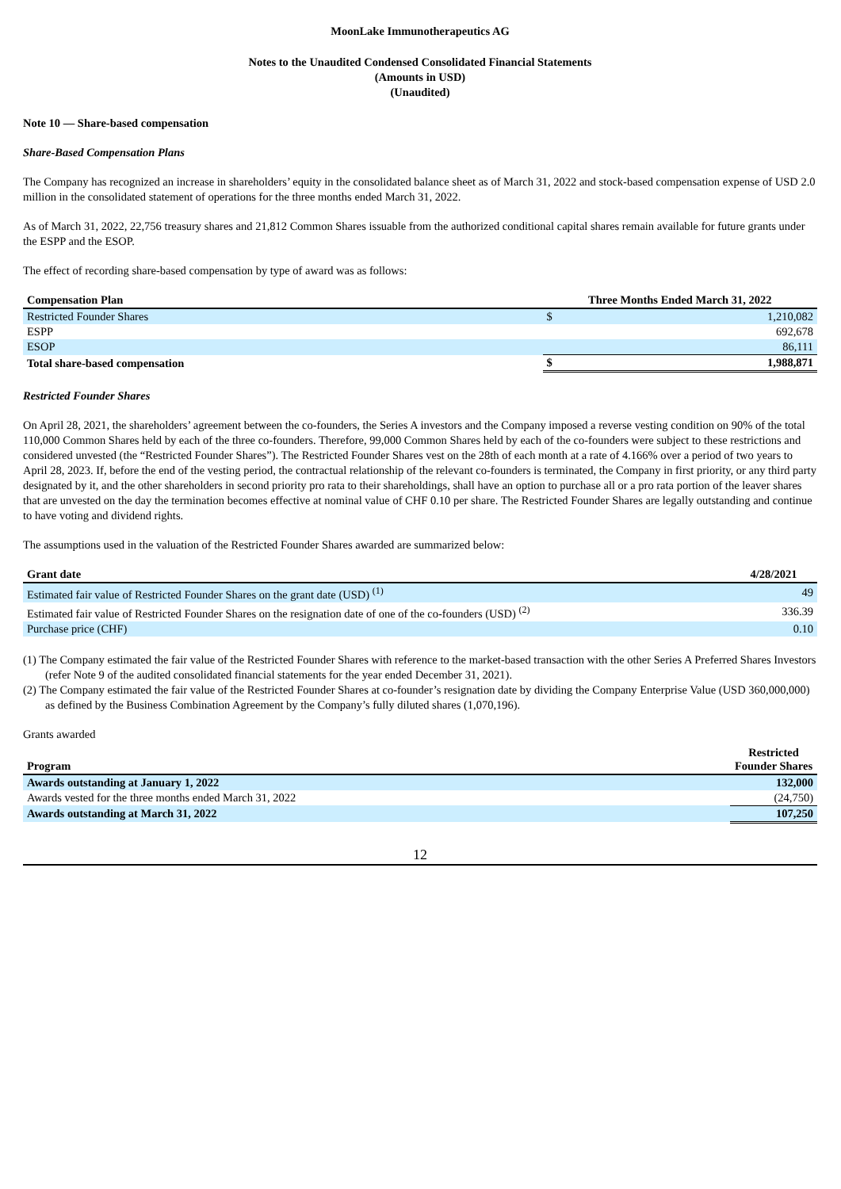MoonLake Immunotherapeutics AG
Notes to the Unaudited Condensed Consolidated Financial Statements
(Amounts in USD)
(Unaudited)
Note 10 — Share-based compensation
Share-Based Compensation Plans
The Company has recognized an increase in shareholders’ equity in the consolidated balance sheet as of March 31, 2022 and stock-based compensation expense of USD 2.0 million in the consolidated statement of operations for the three months ended March 31, 2022.
As of March 31, 2022, 22,756 treasury shares and 21,812 Common Shares issuable from the authorized conditional capital shares remain available for future grants under the ESPP and the ESOP.
The effect of recording share-based compensation by type of award was as follows:
| Compensation Plan | Three Months Ended March 31, 2022 | |
| --- | --- | --- |
| Restricted Founder Shares | $ | 1,210,082 |
| ESPP | | 692,678 |
| ESOP | | 86,111 |
| Total share-based compensation | $ | 1,988,871 |
Restricted Founder Shares
On April 28, 2021, the shareholders’ agreement between the co-founders, the Series A investors and the Company imposed a reverse vesting condition on 90% of the total 110,000 Common Shares held by each of the three co-founders. Therefore, 99,000 Common Shares held by each of the co-founders were subject to these restrictions and considered unvested (the “Restricted Founder Shares”). The Restricted Founder Shares vest on the 28th of each month at a rate of 4.166% over a period of two years to April 28, 2023. If, before the end of the vesting period, the contractual relationship of the relevant co-founders is terminated, the Company in first priority, or any third party designated by it, and the other shareholders in second priority pro rata to their shareholdings, shall have an option to purchase all or a pro rata portion of the leaver shares that are unvested on the day the termination becomes effective at nominal value of CHF 0.10 per share. The Restricted Founder Shares are legally outstanding and continue to have voting and dividend rights.
The assumptions used in the valuation of the Restricted Founder Shares awarded are summarized below:
| Grant date | 4/28/2021 |
| --- | --- |
| Estimated fair value of Restricted Founder Shares on the grant date (USD) <sup>(1)</sup> | 49 |
| Estimated fair value of Restricted Founder Shares on the resignation date of one of the co-founders (USD) <sup>(2)</sup> | 336.39 |
| Purchase price (CHF) | 0.10 |
(1) The Company estimated the fair value of the Restricted Founder Shares with reference to the market-based transaction with the other Series A Preferred Shares Investors (refer Note 9 of the audited consolidated financial statements for the year ended December 31, 2021).
(2) The Company estimated the fair value of the Restricted Founder Shares at co-founder’s resignation date by dividing the Company Enterprise Value (USD 360,000,000) as defined by the Business Combination Agreement by the Company’s fully diluted shares (1,070,196).
Grants awarded
| Program | Restricted Founder Shares |
| --- | --- |
| Awards outstanding at January 1, 2022 | 132,000 |
| Awards vested for the three months ended March 31, 2022 | (24,750) |
| Awards outstanding at March 31, 2022 | 107,250 |
12